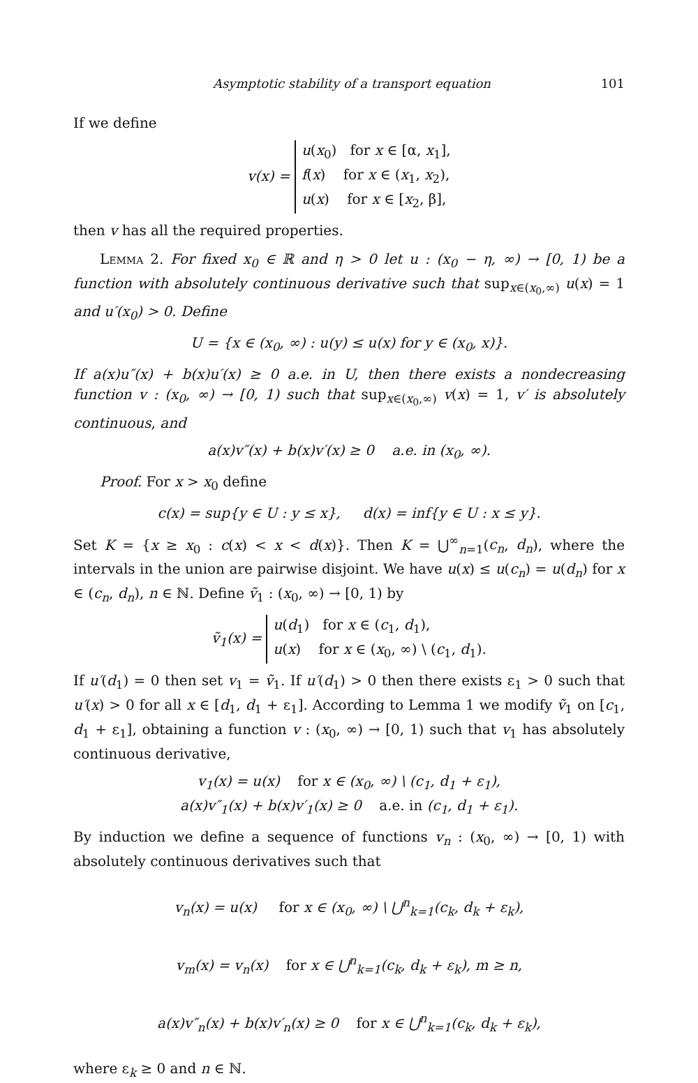Asymptotic stability of a transport equation 101
If we define
v(x) =
u(x<sub>0</sub>) for x ∈ [α, x<sub>1</sub>],
f(x) for x ∈ (x<sub>1</sub>, x<sub>2</sub>),
u(x) for x ∈ [x<sub>2</sub>, β],
then v has all the required properties.
Lemma 2. For fixed x<sub>0</sub> ∈ ℝ and η > 0 let u : (x<sub>0</sub> − η, ∞) → [0, 1) be a function with absolutely continuous derivative such that sup<sub>x∈(x<sub>0</sub>,∞)</sub> u(x) = 1 and u′(x<sub>0</sub>) > 0. Define
U = {x ∈ (x<sub>0</sub>, ∞) : u(y) ≤ u(x) for y ∈ (x<sub>0</sub>, x)}.
If a(x)u″(x) + b(x)u′(x) ≥ 0 a.e. in U, then there exists a nondecreasing function v : (x<sub>0</sub>, ∞) → [0, 1) such that sup<sub>x∈(x<sub>0</sub>,∞)</sub> v(x) = 1, v′ is absolutely continuous, and
a(x)v″(x) + b(x)v′(x) ≥ 0 a.e. in (x<sub>0</sub>, ∞).
Proof. For x > x<sub>0</sub> define
c(x) = sup{y ∈ U : y ≤ x}, d(x) = inf{y ∈ U : x ≤ y}.
Set K = {x ≥ x<sub>0</sub> : c(x) < x < d(x)}. Then K = ⋃<sup>∞</sup><sub>n=1</sub>(c<sub>n</sub>, d<sub>n</sub>), where the intervals in the union are pairwise disjoint. We have u(x) ≤ u(c<sub>n</sub>) = u(d<sub>n</sub>) for x ∈ (c<sub>n</sub>, d<sub>n</sub>), n ∈ ℕ. Define ṽ<sub>1</sub> : (x<sub>0</sub>, ∞) → [0, 1) by
ṽ<sub>1</sub>(x) =
u(d<sub>1</sub>) for x ∈ (c<sub>1</sub>, d<sub>1</sub>),
u(x) for x ∈ (x<sub>0</sub>, ∞) \ (c<sub>1</sub>, d<sub>1</sub>).
If u′(d<sub>1</sub>) = 0 then set v<sub>1</sub> = ṽ<sub>1</sub>. If u′(d<sub>1</sub>) > 0 then there exists ε<sub>1</sub> > 0 such that u′(x) > 0 for all x ∈ [d<sub>1</sub>, d<sub>1</sub> + ε<sub>1</sub>]. According to Lemma 1 we modify ṽ<sub>1</sub> on [c<sub>1</sub>, d<sub>1</sub> + ε<sub>1</sub>], obtaining a function v : (x<sub>0</sub>, ∞) → [0, 1) such that v<sub>1</sub> has absolutely continuous derivative,
v<sub>1</sub>(x) = u(x) for x ∈ (x<sub>0</sub>, ∞) \ (c<sub>1</sub>, d<sub>1</sub> + ε<sub>1</sub>),
a(x)v″<sub>1</sub>(x) + b(x)v′<sub>1</sub>(x) ≥ 0 a.e. in (c<sub>1</sub>, d<sub>1</sub> + ε<sub>1</sub>).
By induction we define a sequence of functions v<sub>n</sub> : (x<sub>0</sub>, ∞) → [0, 1) with absolutely continuous derivatives such that
v<sub>n</sub>(x) = u(x) for x ∈ (x<sub>0</sub>, ∞) \ ⋃<sup>n</sup><sub>k=1</sub>(c<sub>k</sub>, d<sub>k</sub> + ε<sub>k</sub>),
v<sub>m</sub>(x) = v<sub>n</sub>(x) for x ∈ ⋃<sup>n</sup><sub>k=1</sub>(c<sub>k</sub>, d<sub>k</sub> + ε<sub>k</sub>), m ≥ n,
a(x)v″<sub>n</sub>(x) + b(x)v′<sub>n</sub>(x) ≥ 0 for x ∈ ⋃<sup>n</sup><sub>k=1</sub>(c<sub>k</sub>, d<sub>k</sub> + ε<sub>k</sub>),
where ε<sub>k</sub> ≥ 0 and n ∈ ℕ.